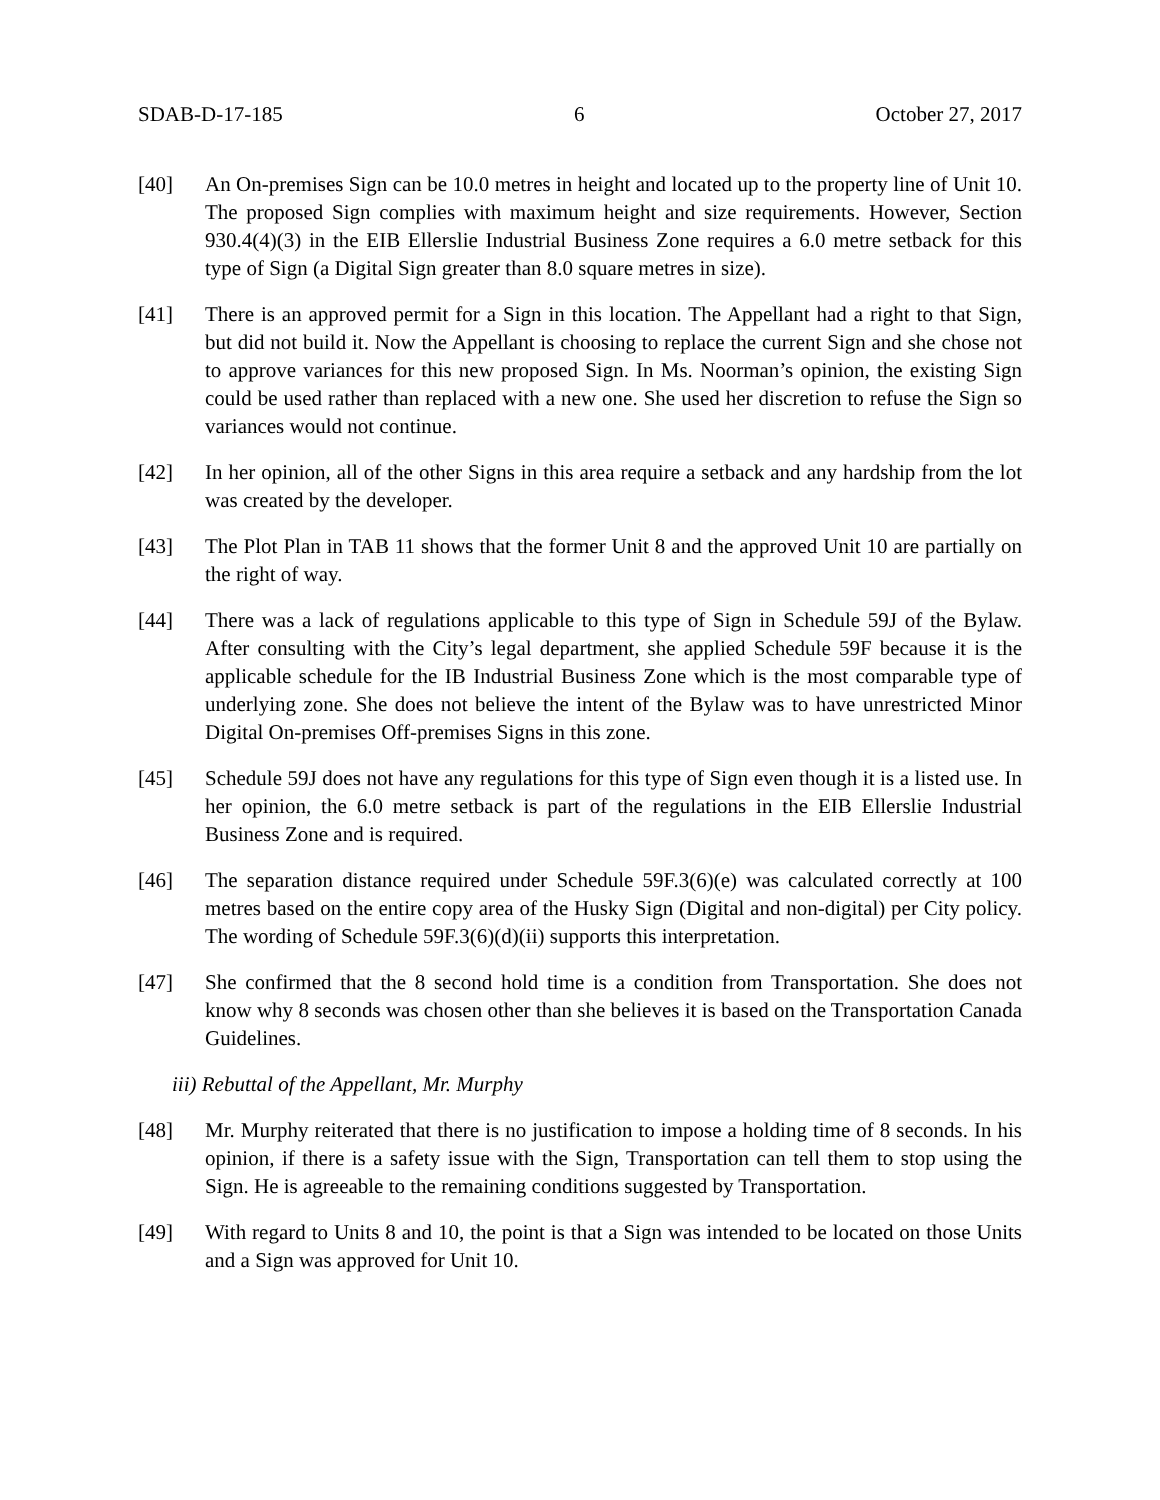SDAB-D-17-185 6 October 27, 2017
[40] An On-premises Sign can be 10.0 metres in height and located up to the property line of Unit 10. The proposed Sign complies with maximum height and size requirements. However, Section 930.4(4)(3) in the EIB Ellerslie Industrial Business Zone requires a 6.0 metre setback for this type of Sign (a Digital Sign greater than 8.0 square metres in size).
[41] There is an approved permit for a Sign in this location. The Appellant had a right to that Sign, but did not build it. Now the Appellant is choosing to replace the current Sign and she chose not to approve variances for this new proposed Sign. In Ms. Noorman’s opinion, the existing Sign could be used rather than replaced with a new one. She used her discretion to refuse the Sign so variances would not continue.
[42] In her opinion, all of the other Signs in this area require a setback and any hardship from the lot was created by the developer.
[43] The Plot Plan in TAB 11 shows that the former Unit 8 and the approved Unit 10 are partially on the right of way.
[44] There was a lack of regulations applicable to this type of Sign in Schedule 59J of the Bylaw. After consulting with the City’s legal department, she applied Schedule 59F because it is the applicable schedule for the IB Industrial Business Zone which is the most comparable type of underlying zone. She does not believe the intent of the Bylaw was to have unrestricted Minor Digital On-premises Off-premises Signs in this zone.
[45] Schedule 59J does not have any regulations for this type of Sign even though it is a listed use. In her opinion, the 6.0 metre setback is part of the regulations in the EIB Ellerslie Industrial Business Zone and is required.
[46] The separation distance required under Schedule 59F.3(6)(e) was calculated correctly at 100 metres based on the entire copy area of the Husky Sign (Digital and non-digital) per City policy. The wording of Schedule 59F.3(6)(d)(ii) supports this interpretation.
[47] She confirmed that the 8 second hold time is a condition from Transportation. She does not know why 8 seconds was chosen other than she believes it is based on the Transportation Canada Guidelines.
iii) Rebuttal of the Appellant, Mr. Murphy
[48] Mr. Murphy reiterated that there is no justification to impose a holding time of 8 seconds. In his opinion, if there is a safety issue with the Sign, Transportation can tell them to stop using the Sign. He is agreeable to the remaining conditions suggested by Transportation.
[49] With regard to Units 8 and 10, the point is that a Sign was intended to be located on those Units and a Sign was approved for Unit 10.